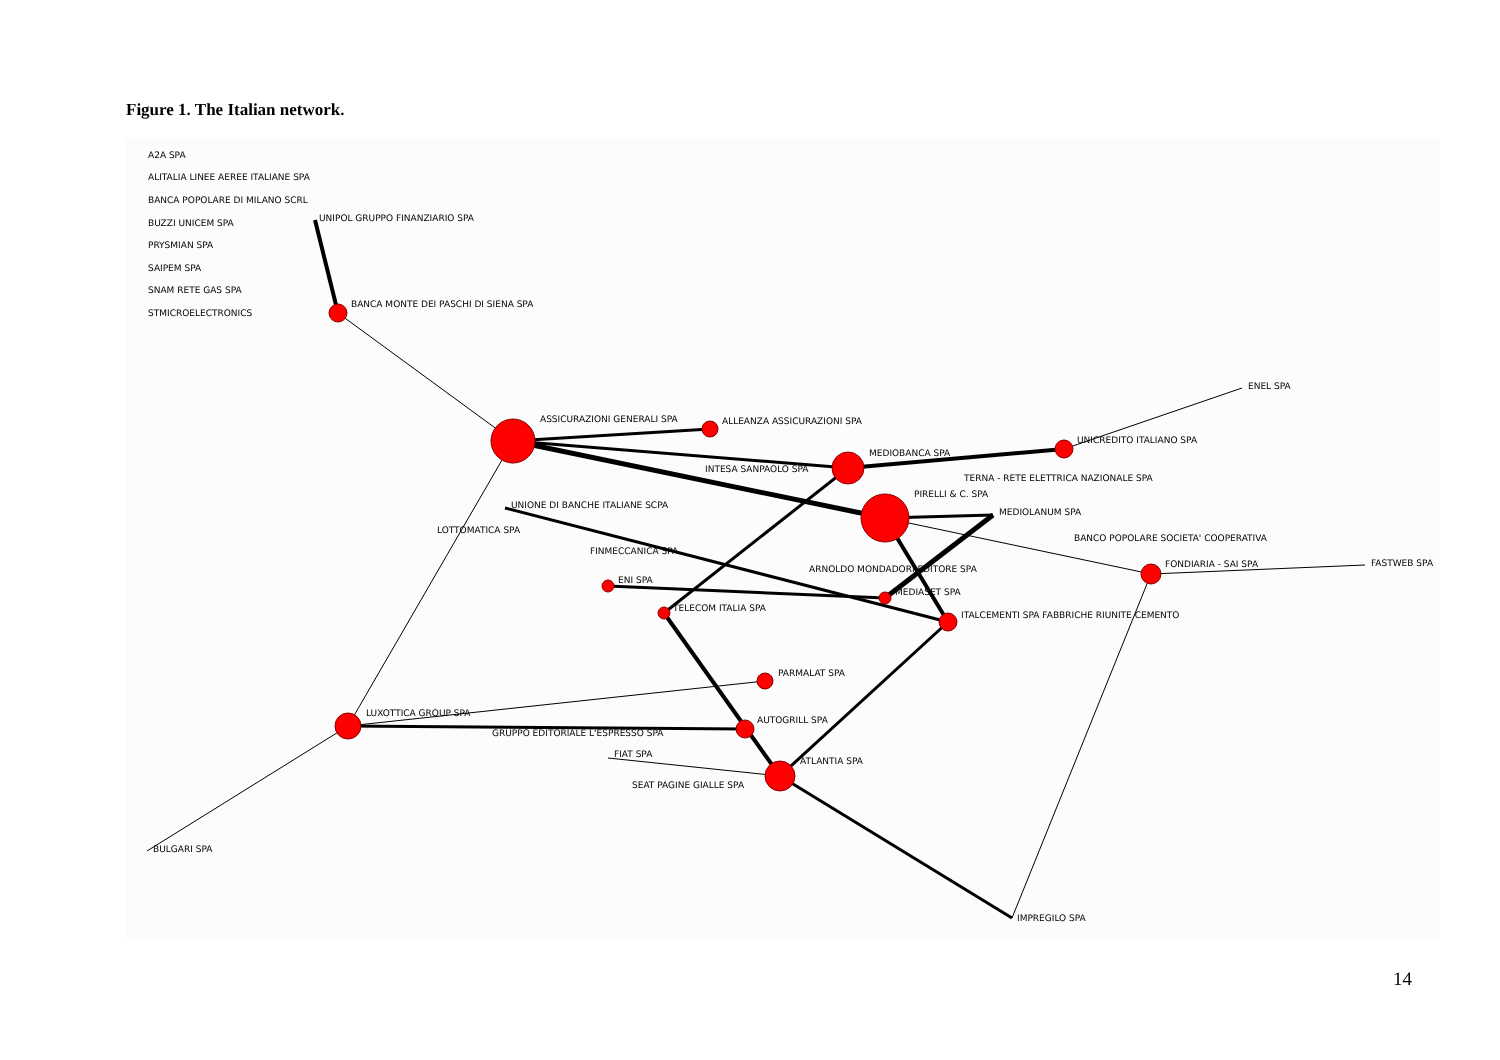Figure 1. The Italian network.
A2A SPA
ALITALIA LINEE AEREE ITALIANE SPA
BANCA POPOLARE DI MILANO SCRL
BUZZI UNICEM SPA
PRYSMIAN SPA
SAIPEM SPA
SNAM RETE GAS SPA
STMICROELECTRONICS
UNIPOL GRUPPO FINANZIARIO SPA
BANCA MONTE DEI PASCHI DI SIENA SPA
ENEL SPA
ASSICURAZIONI GENERALI SPA
ALLEANZA ASSICURAZIONI SPA
UNICREDITO ITALIANO SPA
MEDIOBANCA SPA
INTESA SANPAOLO SPA
TERNA - RETE ELETTRICA NAZIONALE SPA
PIRELLI & C. SPA
UNIONE DI BANCHE ITALIANE SCPA
MEDIOLANUM SPA
LOTTOMATICA SPA
BANCO POPOLARE SOCIETA' COOPERATIVA
FINMECCANICA SPA
FONDIARIA - SAI SPA
FASTWEB SPA
ARNOLDO MONDADORI EDITORE SPA
ENI SPA
MEDIASET SPA
TELECOM ITALIA SPA
ITALCEMENTI SPA FABBRICHE RIUNITE CEMENTO
PARMALAT SPA
LUXOTTICA GROUP SPA
AUTOGRILL SPA
GRUPPO EDITORIALE L'ESPRESSO SPA
FIAT SPA
ATLANTIA SPA
SEAT PAGINE GIALLE SPA
BULGARI SPA
IMPREGILO SPA
14